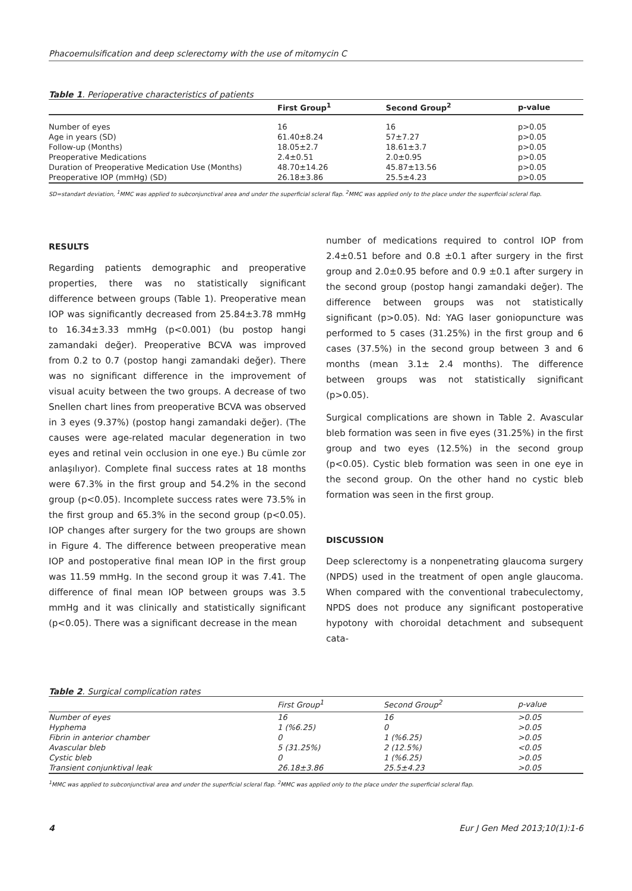Phacoemulsification and deep sclerectomy with the use of mitomycin C
Table 1. Perioperative characteristics of patients
| | First Group<sup>1</sup> | Second Group<sup>2</sup> | p-value |
| --- | --- | --- | --- |
| Number of eyes | 16 | 16 | p>0.05 |
| Age in years (SD) | 61.40±8.24 | 57±7.27 | p>0.05 |
| Follow-up (Months) | 18.05±2.7 | 18.61±3.7 | p>0.05 |
| Preoperative Medications | 2.4±0.51 | 2.0±0.95 | p>0.05 |
| Duration of Preoperative Medication Use (Months) | 48.70±14.26 | 45.87±13.56 | p>0.05 |
| Preoperative IOP (mmHg) (SD) | 26.18±3.86 | 25.5±4.23 | p>0.05 |
SD=standart deviation, <sup>1</sup>MMC was applied to subconjunctival area and under the superficial scleral flap. <sup>2</sup>MMC was applied only to the place under the superficial scleral flap.
RESULTS
Regarding patients demographic and preoperative properties, there was no statistically significant difference between groups (Table 1). Preoperative mean IOP was significantly decreased from 25.84±3.78 mmHg to 16.34±3.33 mmHg (p<0.001) (bu postop hangi zamandaki değer). Preoperative BCVA was improved from 0.2 to 0.7 (postop hangi zamandaki değer). There was no significant difference in the improvement of visual acuity between the two groups. A decrease of two Snellen chart lines from preoperative BCVA was observed in 3 eyes (9.37%) (postop hangi zamandaki değer). (The causes were age-related macular degeneration in two eyes and retinal vein occlusion in one eye.) Bu cümle zor anlaşılıyor). Complete final success rates at 18 months were 67.3% in the first group and 54.2% in the second group (p<0.05). Incomplete success rates were 73.5% in the first group and 65.3% in the second group (p<0.05). IOP changes after surgery for the two groups are shown in Figure 4. The difference between preoperative mean IOP and postoperative final mean IOP in the first group was 11.59 mmHg. In the second group it was 7.41. The difference of final mean IOP between groups was 3.5 mmHg and it was clinically and statistically significant (p<0.05). There was a significant decrease in the mean
number of medications required to control IOP from 2.4±0.51 before and 0.8 ±0.1 after surgery in the first group and 2.0±0.95 before and 0.9 ±0.1 after surgery in the second group (postop hangi zamandaki değer). The difference between groups was not statistically significant (p>0.05). Nd: YAG laser goniopuncture was performed to 5 cases (31.25%) in the first group and 6 cases (37.5%) in the second group between 3 and 6 months (mean 3.1± 2.4 months). The difference between groups was not statistically significant (p>0.05).
Surgical complications are shown in Table 2. Avascular bleb formation was seen in five eyes (31.25%) in the first group and two eyes (12.5%) in the second group (p<0.05). Cystic bleb formation was seen in one eye in the second group. On the other hand no cystic bleb formation was seen in the first group.
DISCUSSION
Deep sclerectomy is a nonpenetrating glaucoma surgery (NPDS) used in the treatment of open angle glaucoma. When compared with the conventional trabeculectomy, NPDS does not produce any significant postoperative hypotony with choroidal detachment and subsequent cata-
Table 2. Surgical complication rates
| | First Group<sup>1</sup> | Second Group<sup>2</sup> | p-value |
| --- | --- | --- | --- |
| Number of eyes | 16 | 16 | >0.05 |
| Hyphema | 1 (%6.25) | 0 | >0.05 |
| Fibrin in anterior chamber | 0 | 1 (%6.25) | >0.05 |
| Avascular bleb | 5 (31.25%) | 2 (12.5%) | <0.05 |
| Cystic bleb | 0 | 1 (%6.25) | >0.05 |
| Transient conjunktival leak | 26.18±3.86 | 25.5±4.23 | >0.05 |
<sup>1</sup> MMC was applied to subconjunctival area and under the superficial scleral flap. <sup>2</sup>MMC was applied only to the place under the superficial scleral flap.
4 Eur J Gen Med 2013;10(1):1-6